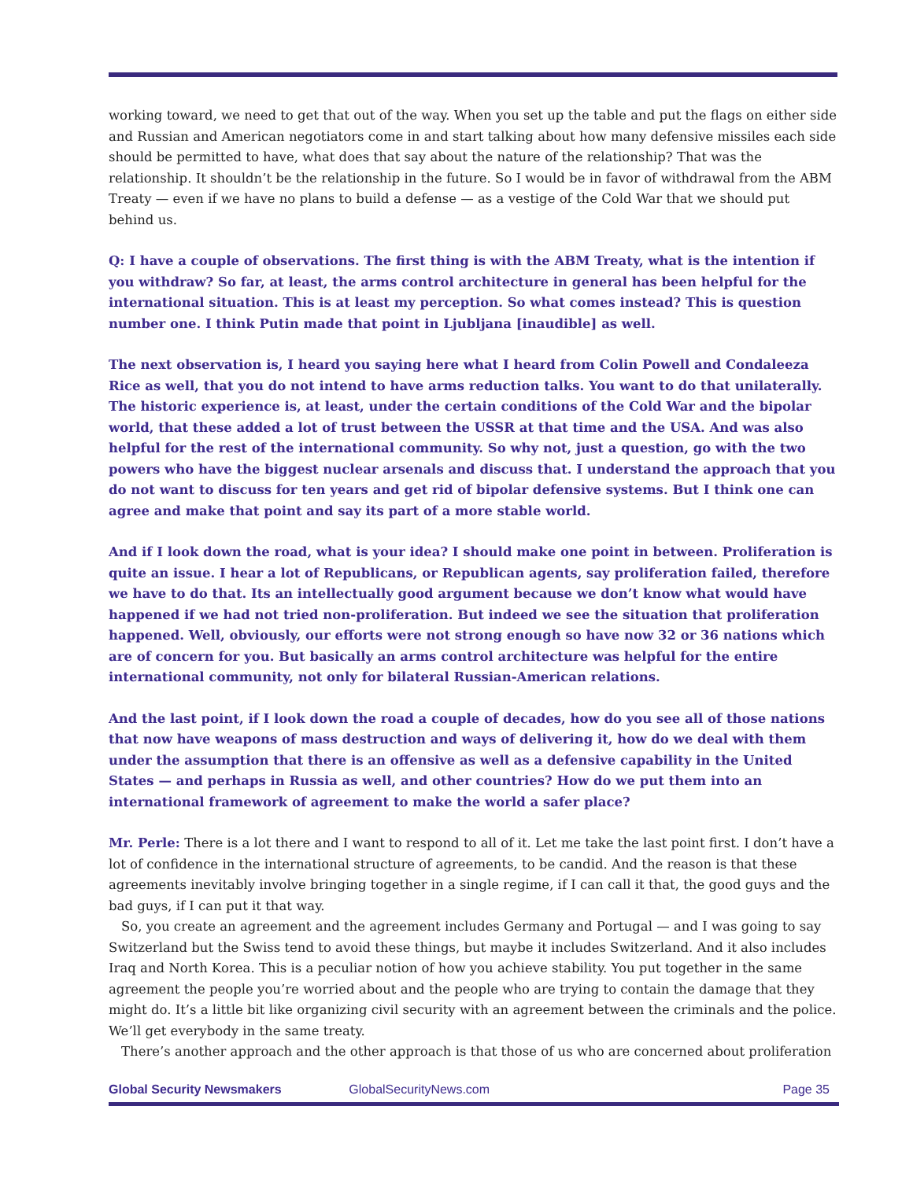working toward, we need to get that out of the way. When you set up the table and put the flags on either side and Russian and American negotiators come in and start talking about how many defensive missiles each side should be permitted to have, what does that say about the nature of the relationship? That was the relationship. It shouldn’t be the relationship in the future. So I would be in favor of withdrawal from the ABM Treaty — even if we have no plans to build a defense — as a vestige of the Cold War that we should put behind us.
Q: I have a couple of observations. The first thing is with the ABM Treaty, what is the intention if you withdraw? So far, at least, the arms control architecture in general has been helpful for the international situation. This is at least my perception. So what comes instead? This is question number one. I think Putin made that point in Ljubljana [inaudible] as well.
The next observation is, I heard you saying here what I heard from Colin Powell and Condaleeza Rice as well, that you do not intend to have arms reduction talks. You want to do that unilaterally. The historic experience is, at least, under the certain conditions of the Cold War and the bipolar world, that these added a lot of trust between the USSR at that time and the USA. And was also helpful for the rest of the international community. So why not, just a question, go with the two powers who have the biggest nuclear arsenals and discuss that. I understand the approach that you do not want to discuss for ten years and get rid of bipolar defensive systems. But I think one can agree and make that point and say its part of a more stable world.
And if I look down the road, what is your idea? I should make one point in between. Proliferation is quite an issue. I hear a lot of Republicans, or Republican agents, say proliferation failed, therefore we have to do that. Its an intellectually good argument because we don’t know what would have happened if we had not tried non-proliferation. But indeed we see the situation that proliferation happened. Well, obviously, our efforts were not strong enough so have now 32 or 36 nations which are of concern for you. But basically an arms control architecture was helpful for the entire international community, not only for bilateral Russian-American relations.
And the last point, if I look down the road a couple of decades, how do you see all of those nations that now have weapons of mass destruction and ways of delivering it, how do we deal with them under the assumption that there is an offensive as well as a defensive capability in the United States — and perhaps in Russia as well, and other countries? How do we put them into an international framework of agreement to make the world a safer place?
Mr. Perle: There is a lot there and I want to respond to all of it. Let me take the last point first. I don’t have a lot of confidence in the international structure of agreements, to be candid. And the reason is that these agreements inevitably involve bringing together in a single regime, if I can call it that, the good guys and the bad guys, if I can put it that way.
So, you create an agreement and the agreement includes Germany and Portugal — and I was going to say Switzerland but the Swiss tend to avoid these things, but maybe it includes Switzerland. And it also includes Iraq and North Korea. This is a peculiar notion of how you achieve stability. You put together in the same agreement the people you’re worried about and the people who are trying to contain the damage that they might do. It’s a little bit like organizing civil security with an agreement between the criminals and the police. We’ll get everybody in the same treaty.
There’s another approach and the other approach is that those of us who are concerned about proliferation
Global Security Newsmakers GlobalSecurityNews.com Page 35